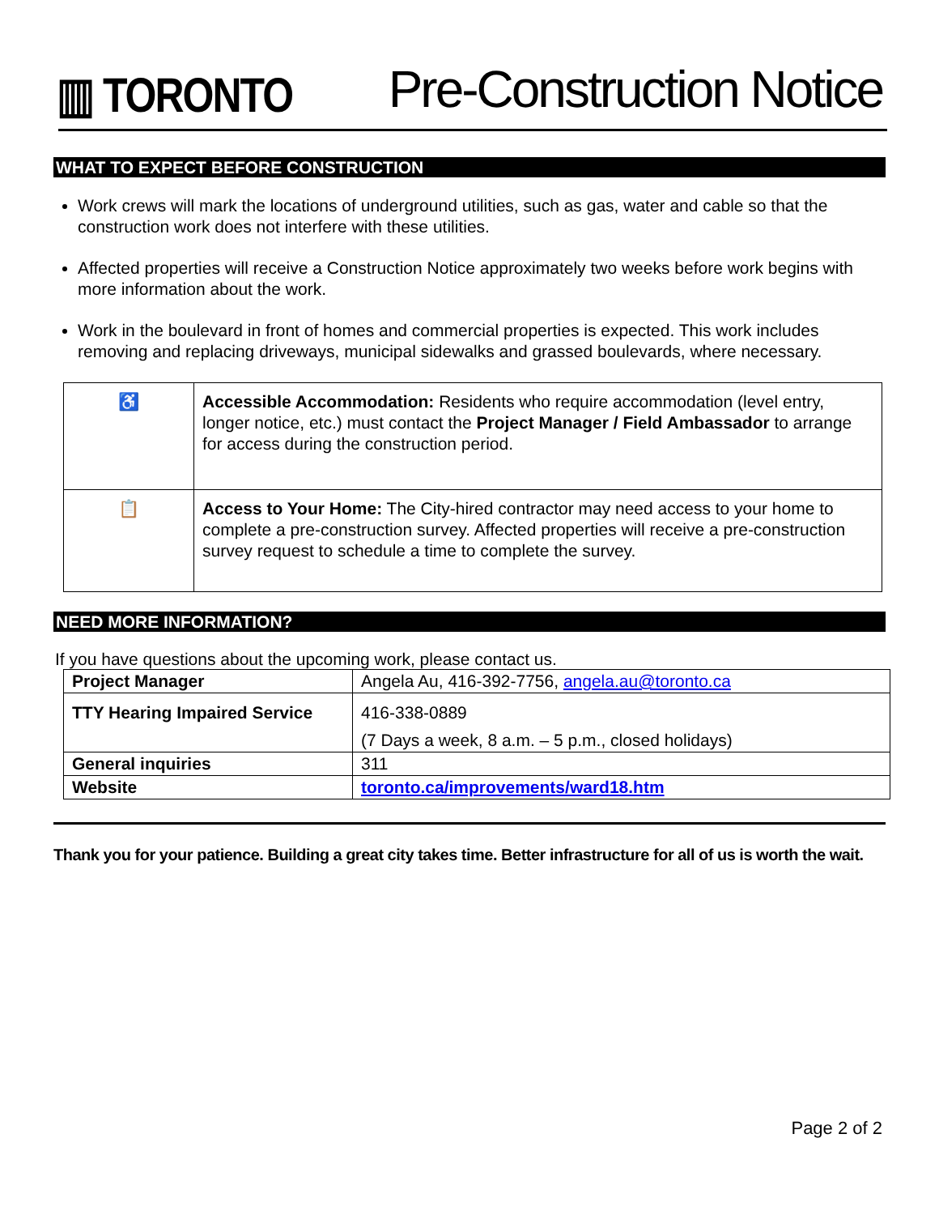▥ TORONTO
Pre-Construction Notice
WHAT TO EXPECT BEFORE CONSTRUCTION
Work crews will mark the locations of underground utilities, such as gas, water and cable so that the construction work does not interfere with these utilities.
Affected properties will receive a Construction Notice approximately two weeks before work begins with more information about the work.
Work in the boulevard in front of homes and commercial properties is expected. This work includes removing and replacing driveways, municipal sidewalks and grassed boulevards, where necessary.
| ♿ | Accessible Accommodation: Residents who require accommodation (level entry, longer notice, etc.) must contact the Project Manager / Field Ambassador to arrange for access during the construction period. |
| 📋 | Access to Your Home: The City-hired contractor may need access to your home to complete a pre-construction survey. Affected properties will receive a pre-construction survey request to schedule a time to complete the survey. |
NEED MORE INFORMATION?
If you have questions about the upcoming work, please contact us.
| Project Manager | Angela Au, 416-392-7756, angela.au@toronto.ca |
| TTY Hearing Impaired Service | 416-338-0889 |
| | (7 Days a week, 8 a.m. – 5 p.m., closed holidays) |
| General inquiries | 311 |
| Website | toronto.ca/improvements/ward18.htm |
Thank you for your patience. Building a great city takes time. Better infrastructure for all of us is worth the wait.
Page 2 of 2